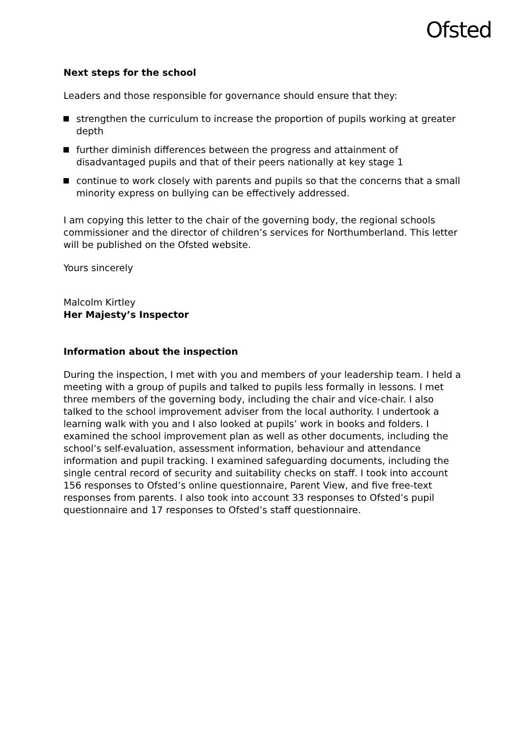Ofsted
Next steps for the school
Leaders and those responsible for governance should ensure that they:
strengthen the curriculum to increase the proportion of pupils working at greater depth
further diminish differences between the progress and attainment of disadvantaged pupils and that of their peers nationally at key stage 1
continue to work closely with parents and pupils so that the concerns that a small minority express on bullying can be effectively addressed.
I am copying this letter to the chair of the governing body, the regional schools commissioner and the director of children’s services for Northumberland. This letter will be published on the Ofsted website.
Yours sincerely
Malcolm Kirtley
Her Majesty’s Inspector
Information about the inspection
During the inspection, I met with you and members of your leadership team. I held a meeting with a group of pupils and talked to pupils less formally in lessons. I met three members of the governing body, including the chair and vice-chair. I also talked to the school improvement adviser from the local authority. I undertook a learning walk with you and I also looked at pupils’ work in books and folders. I examined the school improvement plan as well as other documents, including the school’s self-evaluation, assessment information, behaviour and attendance information and pupil tracking. I examined safeguarding documents, including the single central record of security and suitability checks on staff. I took into account 156 responses to Ofsted’s online questionnaire, Parent View, and five free-text responses from parents. I also took into account 33 responses to Ofsted’s pupil questionnaire and 17 responses to Ofsted’s staff questionnaire.